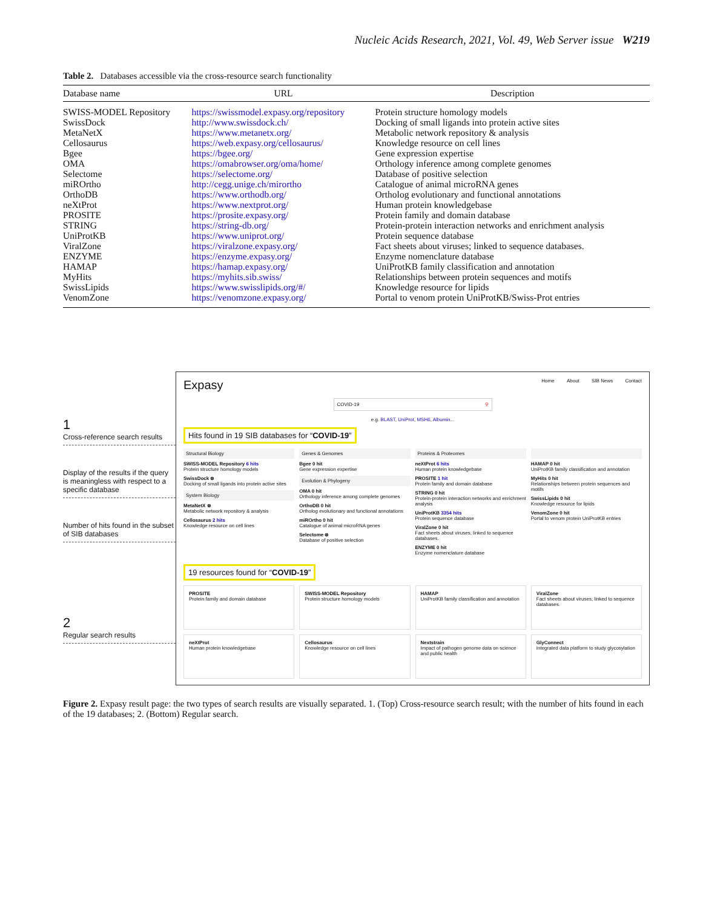Nucleic Acids Research, 2021, Vol. 49, Web Server issue W219
Table 2. Databases accessible via the cross-resource search functionality
| Database name | URL | Description |
| --- | --- | --- |
| SWISS-MODEL Repository | https://swissmodel.expasy.org/repository | Protein structure homology models |
| SwissDock | http://www.swissdock.ch/ | Docking of small ligands into protein active sites |
| MetaNetX | https://www.metanetx.org/ | Metabolic network repository & analysis |
| Cellosaurus | https://web.expasy.org/cellosaurus/ | Knowledge resource on cell lines |
| Bgee | https://bgee.org/ | Gene expression expertise |
| OMA | https://omabrowser.org/oma/home/ | Orthology inference among complete genomes |
| Selectome | https://selectome.org/ | Database of positive selection |
| miROrtho | http://cegg.unige.ch/mirortho | Catalogue of animal microRNA genes |
| OrthoDB | https://www.orthodb.org/ | Ortholog evolutionary and functional annotations |
| neXtProt | https://www.nextprot.org/ | Human protein knowledgebase |
| PROSITE | https://prosite.expasy.org/ | Protein family and domain database |
| STRING | https://string-db.org/ | Protein-protein interaction networks and enrichment analysis |
| UniProtKB | https://www.uniprot.org/ | Protein sequence database |
| ViralZone | https://viralzone.expasy.org/ | Fact sheets about viruses; linked to sequence databases. |
| ENZYME | https://enzyme.expasy.org/ | Enzyme nomenclature database |
| HAMAP | https://hamap.expasy.org/ | UniProtKB family classification and annotation |
| MyHits | https://myhits.sib.swiss/ | Relationships between protein sequences and motifs |
| SwissLipids | https://www.swisslipids.org/#/ | Knowledge resource for lipids |
| VenomZone | https://venomzone.expasy.org/ | Portal to venom protein UniProtKB/Swiss-Prot entries |
1
Cross-reference search results
Display of the results if the query is meaningless with respect to a specific database
Number of hits found in the subset of SIB databases
2
Regular search results
Expasy Home About SIB News Contact
COVID-19 ⚲
e.g. BLAST, UniProt, MSH6, Albumin...
Hits found in 19 SIB databases for “COVID-19”
Structural Biology
SWISS-MODEL Repository 6 hits
Protein structure homology models
SwissDock ⊗
Docking of small ligands into protein active sites
System Biology
MetaNetX ⊗
Metabolic network repository & analysis
Cellosaurus 2 hits
Knowledge resource on cell lines
Genes & Genomes
Bgee 0 hit
Gene expression expertise
Evolution & Phylogeny
OMA 0 hit
Orthology inference among complete genomes
OrthoDB 0 hit
Ortholog evolutionary and functional annotations
miROrtho 0 hit
Catalogue of animal microRNA genes
Selectome ⊗
Database of positive selection
Proteins & Proteomes
neXtProt 6 hits
Human protein knowledgebase
PROSITE 1 hit
Protein family and domain database
STRING 0 hit
Protein-protein interaction networks and enrichment analysis
UniProtKB 3354 hits
Protein sequence database
ViralZone 0 hit
Fact sheets about viruses; linked to sequence databases.
ENZYME 0 hit
Enzyme nomenclature database
HAMAP 0 hit
UniProtKB family classification and annotation
MyHits 0 hit
Relationships between protein sequences and motifs
SwissLipids 0 hit
Knowledge resource for lipids
VenomZone 0 hit
Portal to venom protein UniProtKB entries
19 resources found for “COVID-19”
PROSITE
Protein family and domain database
SWISS-MODEL Repository
Protein structure homology models
HAMAP
UniProtKB family classification and annotation
ViralZone
Fact sheets about viruses; linked to sequence databases.
neXtProt
Human protein knowledgebase
Cellosaurus
Knowledge resource on cell lines
Nextstrain
Impact of pathogen genome data on science and public health
GlyConnect
Integrated data platform to study glycosylation
Figure 2. Expasy result page: the two types of search results are visually separated. 1. (Top) Cross-resource search result; with the number of hits found in each of the 19 databases; 2. (Bottom) Regular search.